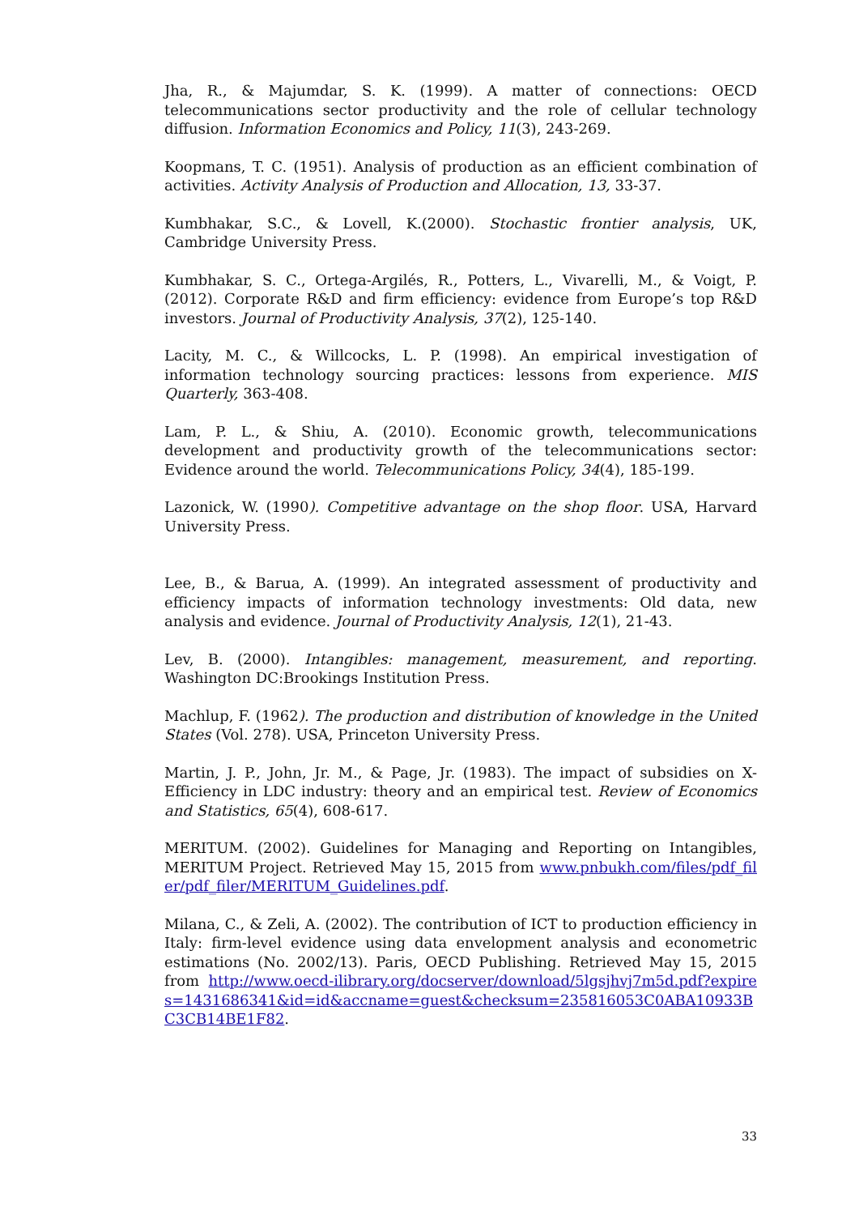Jha, R., & Majumdar, S. K. (1999). A matter of connections: OECD telecommunications sector productivity and the role of cellular technology diffusion. Information Economics and Policy, 11(3), 243-269.
Koopmans, T. C. (1951). Analysis of production as an efficient combination of activities. Activity Analysis of Production and Allocation, 13, 33-37.
Kumbhakar, S.C., & Lovell, K.(2000). Stochastic frontier analysis, UK, Cambridge University Press.
Kumbhakar, S. C., Ortega-Argilés, R., Potters, L., Vivarelli, M., & Voigt, P. (2012). Corporate R&D and firm efficiency: evidence from Europe’s top R&D investors. Journal of Productivity Analysis, 37(2), 125-140.
Lacity, M. C., & Willcocks, L. P. (1998). An empirical investigation of information technology sourcing practices: lessons from experience. MIS Quarterly, 363-408.
Lam, P. L., & Shiu, A. (2010). Economic growth, telecommunications development and productivity growth of the telecommunications sector: Evidence around the world. Telecommunications Policy, 34(4), 185-199.
Lazonick, W. (1990). Competitive advantage on the shop floor. USA, Harvard University Press.
Lee, B., & Barua, A. (1999). An integrated assessment of productivity and efficiency impacts of information technology investments: Old data, new analysis and evidence. Journal of Productivity Analysis, 12(1), 21-43.
Lev, B. (2000). Intangibles: management, measurement, and reporting. Washington DC:Brookings Institution Press.
Machlup, F. (1962). The production and distribution of knowledge in the United States (Vol. 278). USA, Princeton University Press.
Martin, J. P., John, Jr. M., & Page, Jr. (1983). The impact of subsidies on X-Efficiency in LDC industry: theory and an empirical test. Review of Economics and Statistics, 65(4), 608-617.
MERITUM. (2002). Guidelines for Managing and Reporting on Intangibles, MERITUM Project. Retrieved May 15, 2015 from www.pnbukh.com/files/pdf_filer/pdf_filer/MERITUM_Guidelines.pdf.
Milana, C., & Zeli, A. (2002). The contribution of ICT to production efficiency in Italy: firm-level evidence using data envelopment analysis and econometric estimations (No. 2002/13). Paris, OECD Publishing. Retrieved May 15, 2015 from http://www.oecd-ilibrary.org/docserver/download/5lgsjhvj7m5d.pdf?expires=1431686341&id=id&accname=guest&checksum=235816053C0ABA10933BC3CB14BE1F82.
33